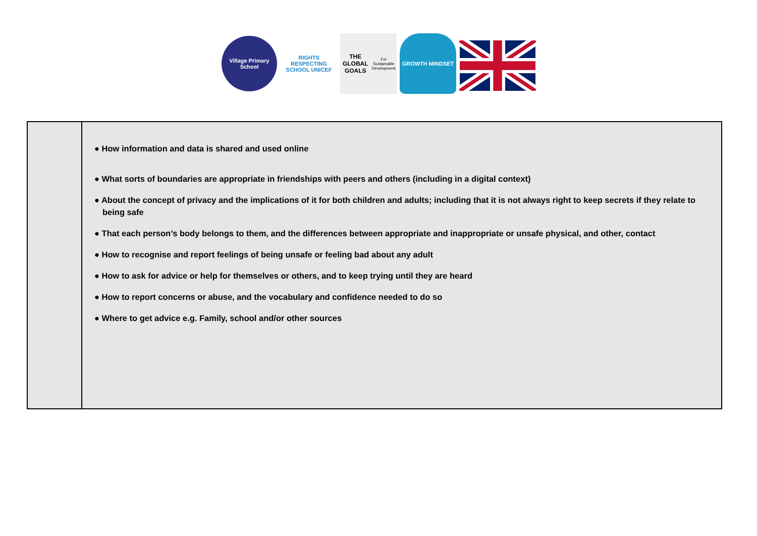Village Primary School
RIGHTS RESPECTING SCHOOL UNICEF
THE GLOBAL GOALS
For Sustainable Development
GROWTH MINDSET
| | ● How information and data is shared and used online ● What sorts of boundaries are appropriate in friendships with peers and others (including in a digital context) ● About the concept of privacy and the implications of it for both children and adults; including that it is not always right to keep secrets if they relate to being safe ● That each person’s body belongs to them, and the differences between appropriate and inappropriate or unsafe physical, and other, contact ● How to recognise and report feelings of being unsafe or feeling bad about any adult ● How to ask for advice or help for themselves or others, and to keep trying until they are heard ● How to report concerns or abuse, and the vocabulary and confidence needed to do so ● Where to get advice e.g. Family, school and/or other sources |